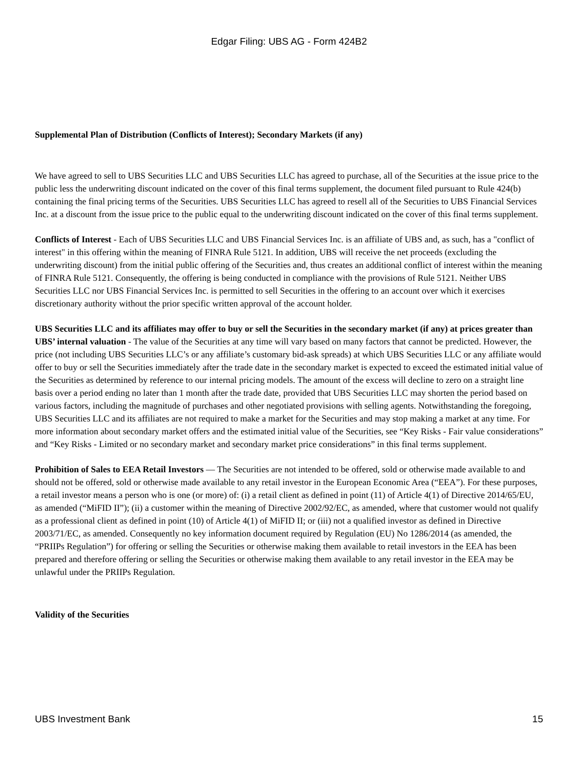Edgar Filing: UBS AG - Form 424B2
Supplemental Plan of Distribution (Conflicts of Interest); Secondary Markets (if any)
We have agreed to sell to UBS Securities LLC and UBS Securities LLC has agreed to purchase, all of the Securities at the issue price to the public less the underwriting discount indicated on the cover of this final terms supplement, the document filed pursuant to Rule 424(b) containing the final pricing terms of the Securities. UBS Securities LLC has agreed to resell all of the Securities to UBS Financial Services Inc. at a discount from the issue price to the public equal to the underwriting discount indicated on the cover of this final terms supplement.
Conflicts of Interest - Each of UBS Securities LLC and UBS Financial Services Inc. is an affiliate of UBS and, as such, has a "conflict of interest" in this offering within the meaning of FINRA Rule 5121. In addition, UBS will receive the net proceeds (excluding the underwriting discount) from the initial public offering of the Securities and, thus creates an additional conflict of interest within the meaning of FINRA Rule 5121. Consequently, the offering is being conducted in compliance with the provisions of Rule 5121. Neither UBS Securities LLC nor UBS Financial Services Inc. is permitted to sell Securities in the offering to an account over which it exercises discretionary authority without the prior specific written approval of the account holder.
UBS Securities LLC and its affiliates may offer to buy or sell the Securities in the secondary market (if any) at prices greater than UBS’ internal valuation - The value of the Securities at any time will vary based on many factors that cannot be predicted. However, the price (not including UBS Securities LLC’s or any affiliate’s customary bid-ask spreads) at which UBS Securities LLC or any affiliate would offer to buy or sell the Securities immediately after the trade date in the secondary market is expected to exceed the estimated initial value of the Securities as determined by reference to our internal pricing models. The amount of the excess will decline to zero on a straight line basis over a period ending no later than 1 month after the trade date, provided that UBS Securities LLC may shorten the period based on various factors, including the magnitude of purchases and other negotiated provisions with selling agents. Notwithstanding the foregoing, UBS Securities LLC and its affiliates are not required to make a market for the Securities and may stop making a market at any time. For more information about secondary market offers and the estimated initial value of the Securities, see “Key Risks - Fair value considerations” and “Key Risks - Limited or no secondary market and secondary market price considerations” in this final terms supplement.
Prohibition of Sales to EEA Retail Investors — The Securities are not intended to be offered, sold or otherwise made available to and should not be offered, sold or otherwise made available to any retail investor in the European Economic Area (“EEA”). For these purposes, a retail investor means a person who is one (or more) of: (i) a retail client as defined in point (11) of Article 4(1) of Directive 2014/65/EU, as amended (“MiFID II”); (ii) a customer within the meaning of Directive 2002/92/EC, as amended, where that customer would not qualify as a professional client as defined in point (10) of Article 4(1) of MiFID II; or (iii) not a qualified investor as defined in Directive 2003/71/EC, as amended. Consequently no key information document required by Regulation (EU) No 1286/2014 (as amended, the “PRIIPs Regulation”) for offering or selling the Securities or otherwise making them available to retail investors in the EEA has been prepared and therefore offering or selling the Securities or otherwise making them available to any retail investor in the EEA may be unlawful under the PRIIPs Regulation.
Validity of the Securities
UBS Investment Bank 15